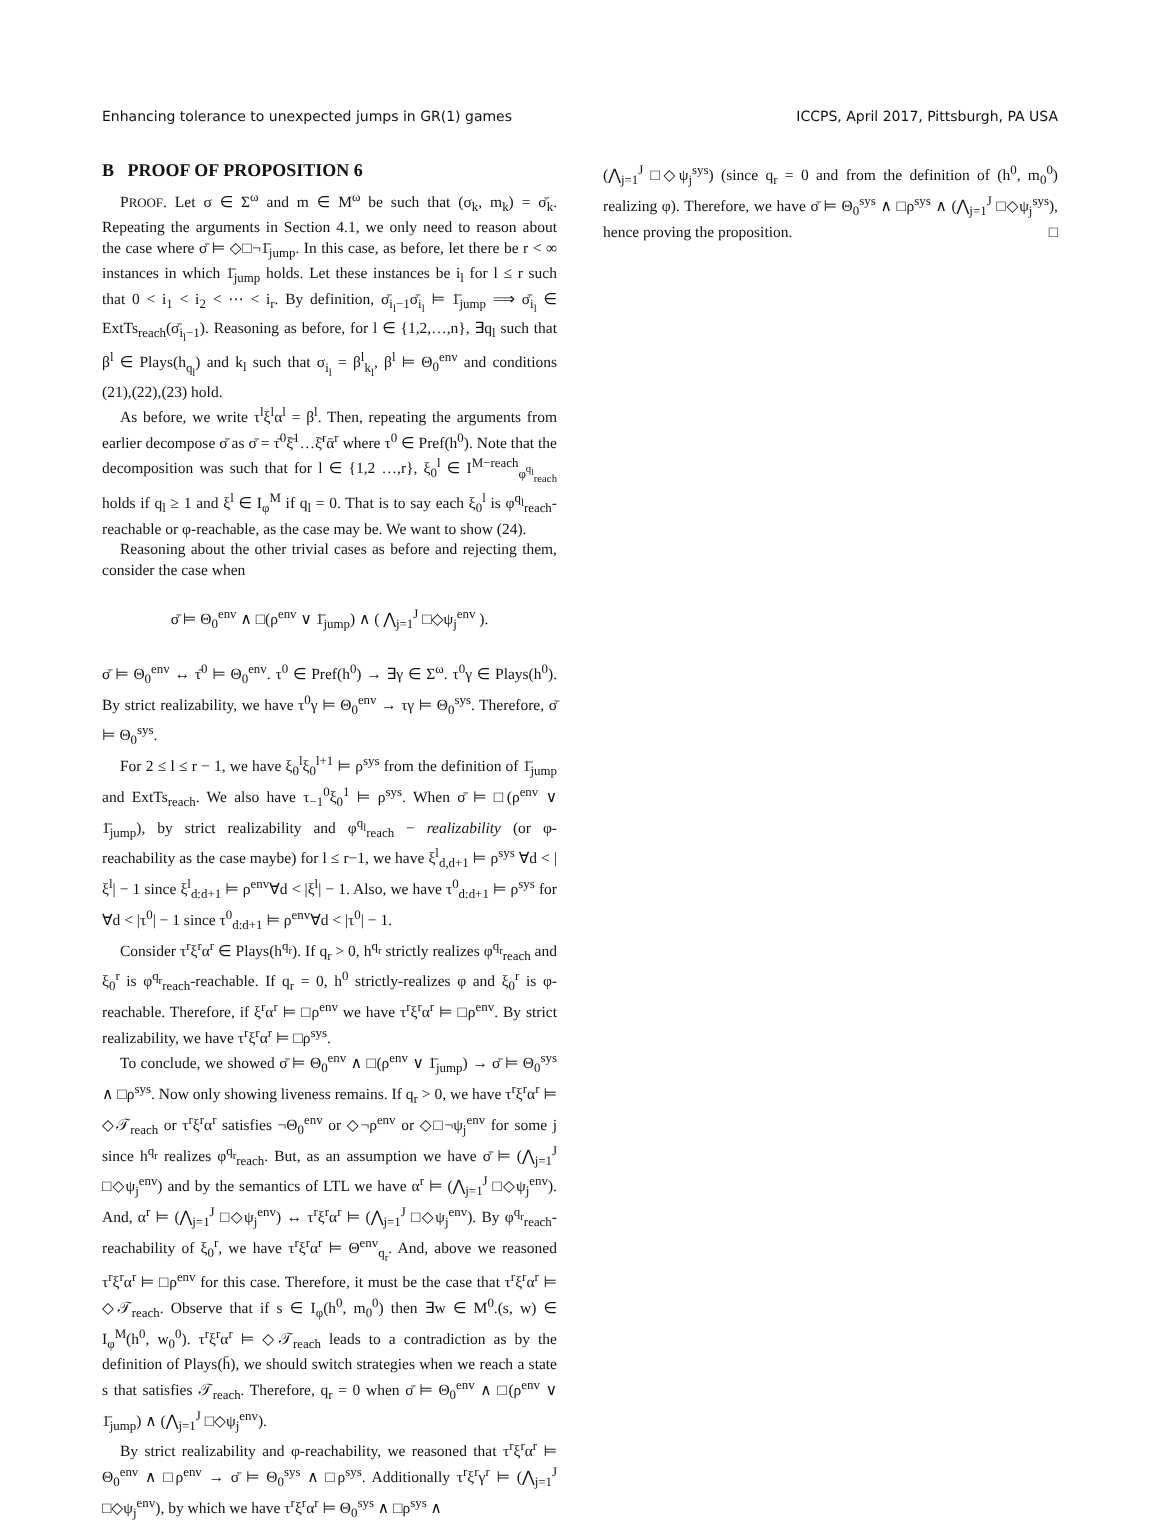Enhancing tolerance to unexpected jumps in GR(1) games ICCPS, April 2017, Pittsburgh, PA USA
B PROOF OF PROPOSITION 6
PROOF. Let σ ∈ Σ<sup>ω</sup> and m ∈ M<sup>ω</sup> be such that (σ<sub>k</sub>, m<sub>k</sub>) = σ̄<sub>k</sub>. Repeating the arguments in Section 4.1, we only need to reason about the case where σ̄ ⊨ ◇□¬1̄<sub>jump</sub>. In this case, as before, let there be r < ∞ instances in which 1̄<sub>jump</sub> holds. Let these instances be i<sub>l</sub> for l ≤ r such that 0 < i<sub>1</sub> < i<sub>2</sub> < ⋯ < i<sub>r</sub>. By definition, σ̄<sub>i<sub>l</sub>−1</sub>σ̄<sub>i<sub>l</sub></sub> ⊨ 1̄<sub>jump</sub> ⟹ σ̄<sub>i<sub>l</sub></sub> ∈ ExtTs<sub>reach</sub>(σ̄<sub>i<sub>l</sub>−1</sub>). Reasoning as before, for l ∈ {1,2,…,n}, ∃q<sub>l</sub> such that β<sup>l</sup> ∈ Plays(h<sub>q<sub>l</sub></sub>) and k<sub>l</sub> such that σ<sub>i<sub>l</sub></sub> = β<sup>l</sup><sub>k<sub>l</sub></sub>, β<sup>l</sup> ⊨ Θ<sub>0</sub><sup>env</sup> and conditions (21),(22),(23) hold.
As before, we write τ<sup>l</sup>ξ<sup>l</sup>α<sup>l</sup> = β<sup>l</sup>. Then, repeating the arguments from earlier decompose σ̄ as σ̄ = τ̄<sup>0</sup>ξ̄<sup>1</sup>…ξ̄<sup>r</sup>ᾱ<sup>r</sup> where τ<sup>0</sup> ∈ Pref(h<sup>0</sup>). Note that the decomposition was such that for l ∈ {1,2 …,r}, ξ<sub>0</sub><sup>l</sup> ∈ I<sup>M−reach</sup><sub>φ<sup>q<sub>l</sub></sup><sub>reach</sub></sub> holds if q<sub>l</sub> ≥ 1 and ξ<sup>l</sup> ∈ I<sub>φ</sub><sup>M</sup> if q<sub>l</sub> = 0. That is to say each ξ<sub>0</sub><sup>l</sup> is φ<sup>q<sub>l</sub></sup><sub>reach</sub>-reachable or φ-reachable, as the case may be. We want to show (24).
Reasoning about the other trivial cases as before and rejecting them, consider the case when
σ̄ ⊨ Θ<sub>0</sub><sup>env</sup> ∧ □(ρ<sup>env</sup> ∨ 1̄<sub>jump</sub>) ∧ ( ⋀<sub>j=1</sub><sup>J</sup> □◇ψ<sub>j</sub><sup>env</sup> ).
σ̄ ⊨ Θ<sub>0</sub><sup>env</sup> ↔ τ̄<sup>0</sup> ⊨ Θ<sub>0</sub><sup>env</sup>. τ<sup>0</sup> ∈ Pref(h<sup>0</sup>) → ∃γ ∈ Σ<sup>ω</sup>. τ<sup>0</sup>γ ∈ Plays(h<sup>0</sup>). By strict realizability, we have τ<sup>0</sup>γ ⊨ Θ<sub>0</sub><sup>env</sup> → τγ ⊨ Θ<sub>0</sub><sup>sys</sup>. Therefore, σ̄ ⊨ Θ<sub>0</sub><sup>sys</sup>.
For 2 ≤ l ≤ r − 1, we have ξ<sub>0</sub><sup>l</sup>ξ<sub>0</sub><sup>l+1</sup> ⊨ ρ<sup>sys</sup> from the definition of 1̄<sub>jump</sub> and ExtTs<sub>reach</sub>. We also have τ<sub>−1</sub><sup>0</sup>ξ<sub>0</sub><sup>1</sup> ⊨ ρ<sup>sys</sup>. When σ̄ ⊨ □(ρ<sup>env</sup> ∨ 1̄<sub>jump</sub>), by strict realizability and φ<sup>q<sub>l</sub></sup><sub>reach</sub> − realizability (or φ-reachability as the case maybe) for l ≤ r−1, we have ξ<sup>l</sup><sub>d,d+1</sub> ⊨ ρ<sup>sys</sup> ∀d < |ξ<sup>l</sup>| − 1 since ξ<sup>l</sup><sub>d:d+1</sub> ⊨ ρ<sup>env</sup>∀d < |ξ<sup>l</sup>| − 1. Also, we have τ<sup>0</sup><sub>d:d+1</sub> ⊨ ρ<sup>sys</sup> for ∀d < |τ<sup>0</sup>| − 1 since τ<sup>0</sup><sub>d:d+1</sub> ⊨ ρ<sup>env</sup>∀d < |τ<sup>0</sup>| − 1.
Consider τ<sup>r</sup>ξ<sup>r</sup>α<sup>r</sup> ∈ Plays(h<sup>q<sub>r</sub></sup>). If q<sub>r</sub> > 0, h<sup>q<sub>r</sub></sup> strictly realizes φ<sup>q<sub>r</sub></sup><sub>reach</sub> and ξ<sub>0</sub><sup>r</sup> is φ<sup>q<sub>r</sub></sup><sub>reach</sub>-reachable. If q<sub>r</sub> = 0, h<sup>0</sup> strictly-realizes φ and ξ<sub>0</sub><sup>r</sup> is φ-reachable. Therefore, if ξ<sup>r</sup>α<sup>r</sup> ⊨ □ρ<sup>env</sup> we have τ<sup>r</sup>ξ<sup>r</sup>α<sup>r</sup> ⊨ □ρ<sup>env</sup>. By strict realizability, we have τ<sup>r</sup>ξ<sup>r</sup>α<sup>r</sup> ⊨ □ρ<sup>sys</sup>.
To conclude, we showed σ̄ ⊨ Θ<sub>0</sub><sup>env</sup> ∧ □(ρ<sup>env</sup> ∨ 1̄<sub>jump</sub>) → σ̄ ⊨ Θ<sub>0</sub><sup>sys</sup> ∧ □ρ<sup>sys</sup>. Now only showing liveness remains. If q<sub>r</sub> > 0, we have τ<sup>r</sup>ξ<sup>r</sup>α<sup>r</sup> ⊨ ◇𝒯<sub>reach</sub> or τ<sup>r</sup>ξ<sup>r</sup>α<sup>r</sup> satisfies ¬Θ<sub>0</sub><sup>env</sup> or ◇¬ρ<sup>env</sup> or ◇□¬ψ<sub>j</sub><sup>env</sup> for some j since h<sup>q<sub>r</sub></sup> realizes φ<sup>q<sub>r</sub></sup><sub>reach</sub>. But, as an assumption we have σ̄ ⊨ (⋀<sub>j=1</sub><sup>J</sup> □◇ψ<sub>j</sub><sup>env</sup>) and by the semantics of LTL we have α<sup>r</sup> ⊨ (⋀<sub>j=1</sub><sup>J</sup> □◇ψ<sub>j</sub><sup>env</sup>). And, α<sup>r</sup> ⊨ (⋀<sub>j=1</sub><sup>J</sup> □◇ψ<sub>j</sub><sup>env</sup>) ↔ τ<sup>r</sup>ξ<sup>r</sup>α<sup>r</sup> ⊨ (⋀<sub>j=1</sub><sup>J</sup> □◇ψ<sub>j</sub><sup>env</sup>). By φ<sup>q<sub>r</sub></sup><sub>reach</sub>-reachability of ξ<sub>0</sub><sup>r</sup>, we have τ<sup>r</sup>ξ<sup>r</sup>α<sup>r</sup> ⊨ Θ<sup>env</sup><sub>q<sub>r</sub></sub>. And, above we reasoned τ<sup>r</sup>ξ<sup>r</sup>α<sup>r</sup> ⊨ □ρ<sup>env</sup> for this case. Therefore, it must be the case that τ<sup>r</sup>ξ<sup>r</sup>α<sup>r</sup> ⊨ ◇𝒯<sub>reach</sub>. Observe that if s ∈ I<sub>φ</sub>(h<sup>0</sup>, m<sub>0</sub><sup>0</sup>) then ∃w ∈ M<sup>0</sup>.(s, w) ∈ I<sub>φ</sub><sup>M</sup>(h<sup>0</sup>, w<sub>0</sub><sup>0</sup>). τ<sup>r</sup>ξ<sup>r</sup>α<sup>r</sup> ⊨ ◇𝒯<sub>reach</sub> leads to a contradiction as by the definition of Plays(h̄), we should switch strategies when we reach a state s that satisfies 𝒯<sub>reach</sub>. Therefore, q<sub>r</sub> = 0 when σ̄ ⊨ Θ<sub>0</sub><sup>env</sup> ∧ □(ρ<sup>env</sup> ∨ 1̄<sub>jump</sub>) ∧ (⋀<sub>j=1</sub><sup>J</sup> □◇ψ<sub>j</sub><sup>env</sup>).
By strict realizability and φ-reachability, we reasoned that τ<sup>r</sup>ξ<sup>r</sup>α<sup>r</sup> ⊨ Θ<sub>0</sub><sup>env</sup> ∧ □ρ<sup>env</sup> → σ̄ ⊨ Θ<sub>0</sub><sup>sys</sup> ∧ □ρ<sup>sys</sup>. Additionally τ<sup>r</sup>ξ<sup>r</sup>γ<sup>r</sup> ⊨ (⋀<sub>j=1</sub><sup>J</sup> □◇ψ<sub>j</sub><sup>env</sup>), by which we have τ<sup>r</sup>ξ<sup>r</sup>α<sup>r</sup> ⊨ Θ<sub>0</sub><sup>sys</sup> ∧ □ρ<sup>sys</sup> ∧
(⋀<sub>j=1</sub><sup>J</sup> □◇ψ<sub>j</sub><sup>sys</sup>) (since q<sub>r</sub> = 0 and from the definition of (h<sup>0</sup>, m<sub>0</sub><sup>0</sup>) realizing φ). Therefore, we have σ̄ ⊨ Θ<sub>0</sub><sup>sys</sup> ∧ □ρ<sup>sys</sup> ∧ (⋀<sub>j=1</sub><sup>J</sup> □◇ψ<sub>j</sub><sup>sys</sup>), hence proving the proposition. □